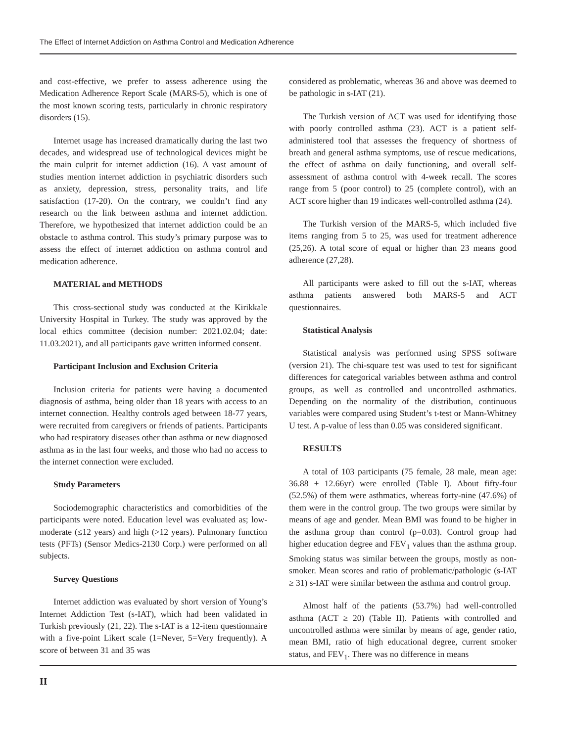The Effect of Internet Addiction on Asthma Control and Medication Adherence
and cost-effective, we prefer to assess adherence using the Medication Adherence Report Scale (MARS-5), which is one of the most known scoring tests, particularly in chronic respiratory disorders (15).
Internet usage has increased dramatically during the last two decades, and widespread use of technological devices might be the main culprit for internet addiction (16). A vast amount of studies mention internet addiction in psychiatric disorders such as anxiety, depression, stress, personality traits, and life satisfaction (17-20). On the contrary, we couldn’t find any research on the link between asthma and internet addiction. Therefore, we hypothesized that internet addiction could be an obstacle to asthma control. This study’s primary purpose was to assess the effect of internet addiction on asthma control and medication adherence.
MATERIAL and METHODS
This cross-sectional study was conducted at the Kirikkale University Hospital in Turkey. The study was approved by the local ethics committee (decision number: 2021.02.04; date: 11.03.2021), and all participants gave written informed consent.
Participant Inclusion and Exclusion Criteria
Inclusion criteria for patients were having a documented diagnosis of asthma, being older than 18 years with access to an internet connection. Healthy controls aged between 18-77 years, were recruited from caregivers or friends of patients. Participants who had respiratory diseases other than asthma or new diagnosed asthma as in the last four weeks, and those who had no access to the internet connection were excluded.
Study Parameters
Sociodemographic characteristics and comorbidities of the participants were noted. Education level was evaluated as; low-moderate (≤12 years) and high (>12 years). Pulmonary function tests (PFTs) (Sensor Medics-2130 Corp.) were performed on all subjects.
Survey Questions
Internet addiction was evaluated by short version of Young’s Internet Addiction Test (s-IAT), which had been validated in Turkish previously (21, 22). The s-IAT is a 12-item questionnaire with a five-point Likert scale (1=Never, 5=Very frequently). A score of between 31 and 35 was
considered as problematic, whereas 36 and above was deemed to be pathologic in s-IAT (21).
The Turkish version of ACT was used for identifying those with poorly controlled asthma (23). ACT is a patient self-administered tool that assesses the frequency of shortness of breath and general asthma symptoms, use of rescue medications, the effect of asthma on daily functioning, and overall self-assessment of asthma control with 4-week recall. The scores range from 5 (poor control) to 25 (complete control), with an ACT score higher than 19 indicates well-controlled asthma (24).
The Turkish version of the MARS-5, which included five items ranging from 5 to 25, was used for treatment adherence (25,26). A total score of equal or higher than 23 means good adherence (27,28).
All participants were asked to fill out the s-IAT, whereas asthma patients answered both MARS-5 and ACT questionnaires.
Statistical Analysis
Statistical analysis was performed using SPSS software (version 21). The chi-square test was used to test for significant differences for categorical variables between asthma and control groups, as well as controlled and uncontrolled asthmatics. Depending on the normality of the distribution, continuous variables were compared using Student’s t-test or Mann-Whitney U test. A p-value of less than 0.05 was considered significant.
RESULTS
A total of 103 participants (75 female, 28 male, mean age: 36.88 ± 12.66yr) were enrolled (Table I). About fifty-four (52.5%) of them were asthmatics, whereas forty-nine (47.6%) of them were in the control group. The two groups were similar by means of age and gender. Mean BMI was found to be higher in the asthma group than control (p=0.03). Control group had higher education degree and FEV<sub>1</sub> values than the asthma group. Smoking status was similar between the groups, mostly as non-smoker. Mean scores and ratio of problematic/pathologic (s-IAT ≥ 31) s-IAT were similar between the asthma and control group.
Almost half of the patients (53.7%) had well-controlled asthma (ACT ≥ 20) (Table II). Patients with controlled and uncontrolled asthma were similar by means of age, gender ratio, mean BMI, ratio of high educational degree, current smoker status, and FEV<sub>1</sub>. There was no difference in means
II